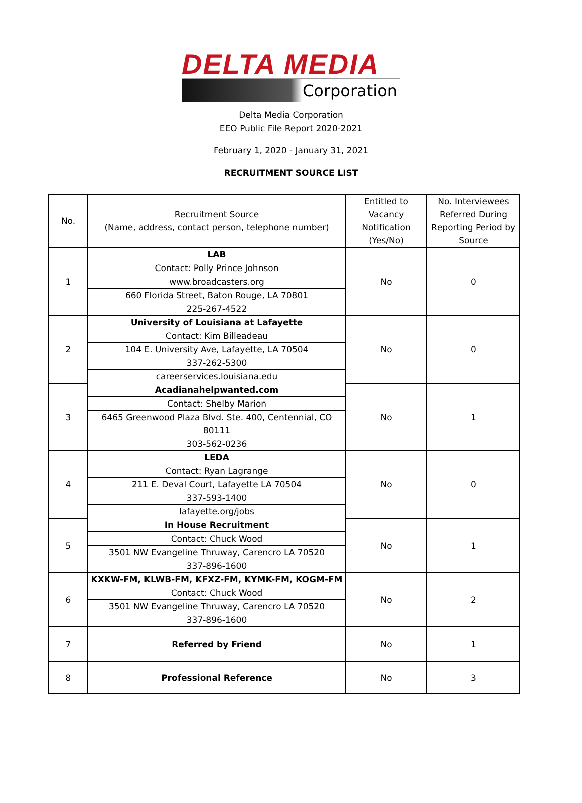DELTA MEDIA
Corporation
Delta Media Corporation
EEO Public File Report 2020-2021
February 1, 2020 - January 31, 2021
RECRUITMENT SOURCE LIST
| No. | Recruitment Source (Name, address, contact person, telephone number) | Entitled to Vacancy Notification (Yes/No) | No. Interviewees Referred During Reporting Period by Source |
| --- | --- | --- | --- |
| 1 | LAB | No | 0 |
| | Contact: Polly Prince Johnson | | |
| | www.broadcasters.org | | |
| | 660 Florida Street, Baton Rouge, LA 70801 | | |
| | 225-267-4522 | | |
| 2 | University of Louisiana at Lafayette | No | 0 |
| | Contact: Kim Billeadeau | | |
| | 104 E. University Ave, Lafayette, LA 70504 | | |
| | 337-262-5300 | | |
| | careerservices.louisiana.edu | | |
| 3 | Acadianahelpwanted.com | No | 1 |
| | Contact: Shelby Marion | | |
| | 6465 Greenwood Plaza Blvd. Ste. 400, Centennial, CO 80111 | | |
| | 303-562-0236 | | |
| 4 | LEDA | No | 0 |
| | Contact: Ryan Lagrange | | |
| | 211 E. Deval Court, Lafayette LA 70504 | | |
| | 337-593-1400 | | |
| | lafayette.org/jobs | | |
| 5 | In House Recruitment | No | 1 |
| | Contact: Chuck Wood | | |
| | 3501 NW Evangeline Thruway, Carencro LA 70520 | | |
| | 337-896-1600 | | |
| 6 | KXKW-FM, KLWB-FM, KFXZ-FM, KYMK-FM, KOGM-FM | No | 2 |
| | Contact: Chuck Wood | | |
| | 3501 NW Evangeline Thruway, Carencro LA 70520 | | |
| | 337-896-1600 | | |
| 7 | Referred by Friend | No | 1 |
| 8 | Professional Reference | No | 3 |